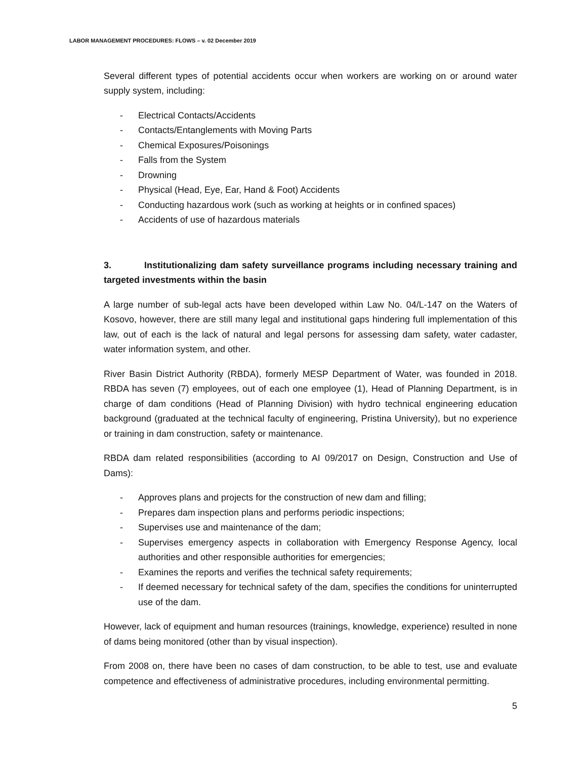LABOR MANAGEMENT PROCEDURES: FLOWS – v. 02 December 2019
Several different types of potential accidents occur when workers are working on or around water supply system, including:
- Electrical Contacts/Accidents
- Contacts/Entanglements with Moving Parts
- Chemical Exposures/Poisonings
- Falls from the System
- Drowning
- Physical (Head, Eye, Ear, Hand & Foot) Accidents
- Conducting hazardous work (such as working at heights or in confined spaces)
- Accidents of use of hazardous materials
3. Institutionalizing dam safety surveillance programs including necessary training and targeted investments within the basin
A large number of sub-legal acts have been developed within Law No. 04/L-147 on the Waters of Kosovo, however, there are still many legal and institutional gaps hindering full implementation of this law, out of each is the lack of natural and legal persons for assessing dam safety, water cadaster, water information system, and other.
River Basin District Authority (RBDA), formerly MESP Department of Water, was founded in 2018. RBDA has seven (7) employees, out of each one employee (1), Head of Planning Department, is in charge of dam conditions (Head of Planning Division) with hydro technical engineering education background (graduated at the technical faculty of engineering, Pristina University), but no experience or training in dam construction, safety or maintenance.
RBDA dam related responsibilities (according to AI 09/2017 on Design, Construction and Use of Dams):
- Approves plans and projects for the construction of new dam and filling;
- Prepares dam inspection plans and performs periodic inspections;
- Supervises use and maintenance of the dam;
- Supervises emergency aspects in collaboration with Emergency Response Agency, local authorities and other responsible authorities for emergencies;
- Examines the reports and verifies the technical safety requirements;
- If deemed necessary for technical safety of the dam, specifies the conditions for uninterrupted use of the dam.
However, lack of equipment and human resources (trainings, knowledge, experience) resulted in none of dams being monitored (other than by visual inspection).
From 2008 on, there have been no cases of dam construction, to be able to test, use and evaluate competence and effectiveness of administrative procedures, including environmental permitting.
5